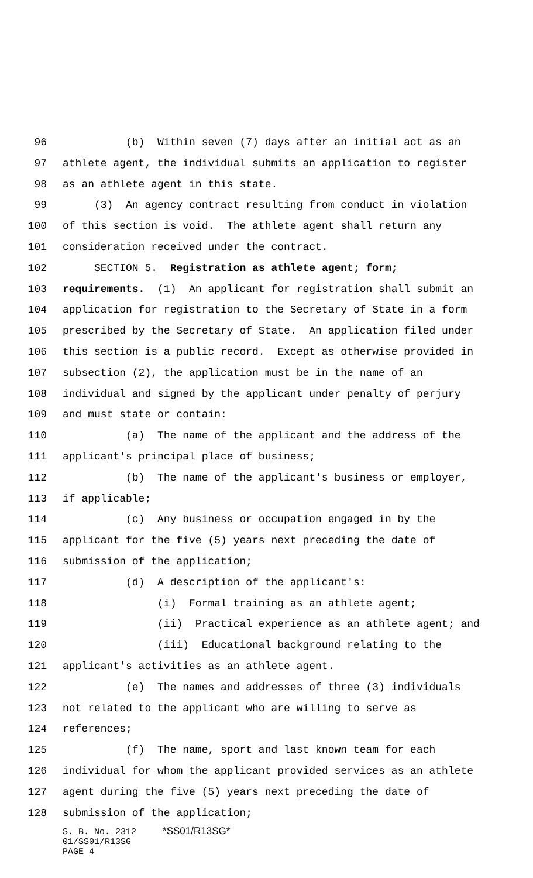96 (b) Within seven (7) days after an initial act as an
97 athlete agent, the individual submits an application to register
98 as an athlete agent in this state.
99 (3) An agency contract resulting from conduct in violation
100 of this section is void. The athlete agent shall return any
101 consideration received under the contract.
102 SECTION 5. Registration as athlete agent; form;
103 requirements. (1) An applicant for registration shall submit an
104 application for registration to the Secretary of State in a form
105 prescribed by the Secretary of State. An application filed under
106 this section is a public record. Except as otherwise provided in
107 subsection (2), the application must be in the name of an
108 individual and signed by the applicant under penalty of perjury
109 and must state or contain:
110 (a) The name of the applicant and the address of the
111 applicant's principal place of business;
112 (b) The name of the applicant's business or employer,
113 if applicable;
114 (c) Any business or occupation engaged in by the
115 applicant for the five (5) years next preceding the date of
116 submission of the application;
117 (d) A description of the applicant's:
118 (i) Formal training as an athlete agent;
119 (ii) Practical experience as an athlete agent; and
120 (iii) Educational background relating to the
121 applicant's activities as an athlete agent.
122 (e) The names and addresses of three (3) individuals
123 not related to the applicant who are willing to serve as
124 references;
125 (f) The name, sport and last known team for each
126 individual for whom the applicant provided services as an athlete
127 agent during the five (5) years next preceding the date of
128 submission of the application;
S. B. No. 2312 *SS01/R13SG* 01/SS01/R13SG PAGE 4